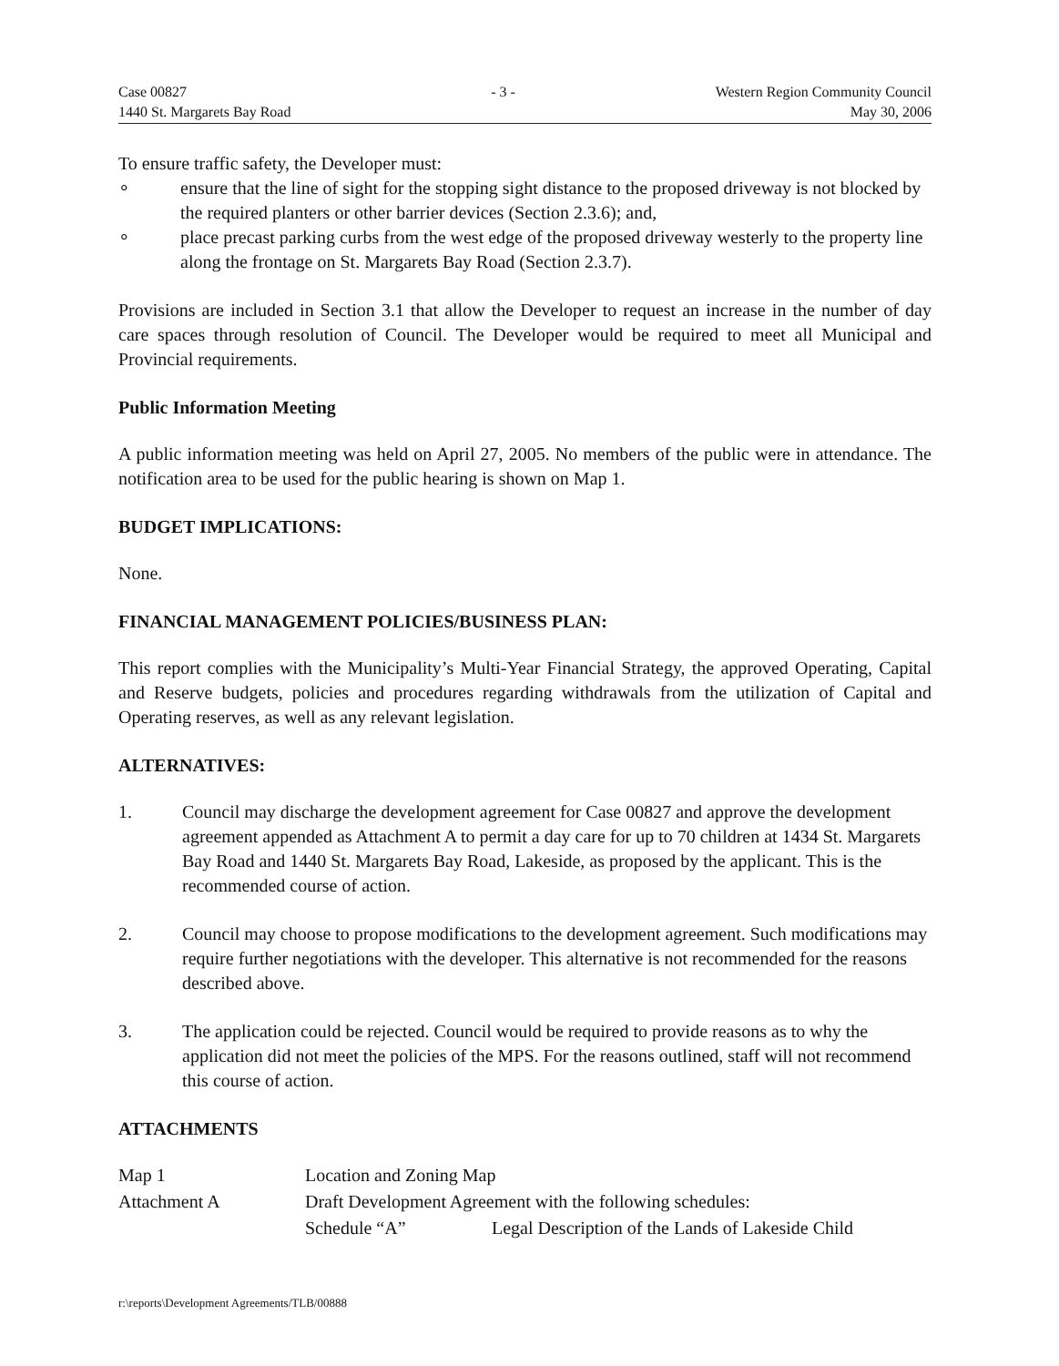Case 00827
1440 St. Margarets Bay Road
- 3 - Western Region Community Council
May 30, 2006
To ensure traffic safety, the Developer must:
∘ ensure that the line of sight for the stopping sight distance to the proposed driveway is not blocked by the required planters or other barrier devices (Section 2.3.6); and,
∘ place precast parking curbs from the west edge of the proposed driveway westerly to the property line along the frontage on St. Margarets Bay Road (Section 2.3.7).
Provisions are included in Section 3.1 that allow the Developer to request an increase in the number of day care spaces through resolution of Council. The Developer would be required to meet all Municipal and Provincial requirements.
Public Information Meeting
A public information meeting was held on April 27, 2005. No members of the public were in attendance. The notification area to be used for the public hearing is shown on Map 1.
BUDGET IMPLICATIONS:
None.
FINANCIAL MANAGEMENT POLICIES/BUSINESS PLAN:
This report complies with the Municipality’s Multi-Year Financial Strategy, the approved Operating, Capital and Reserve budgets, policies and procedures regarding withdrawals from the utilization of Capital and Operating reserves, as well as any relevant legislation.
ALTERNATIVES:
1. Council may discharge the development agreement for Case 00827 and approve the development agreement appended as Attachment A to permit a day care for up to 70 children at 1434 St. Margarets Bay Road and 1440 St. Margarets Bay Road, Lakeside, as proposed by the applicant. This is the recommended course of action.
2. Council may choose to propose modifications to the development agreement. Such modifications may require further negotiations with the developer. This alternative is not recommended for the reasons described above.
3. The application could be rejected. Council would be required to provide reasons as to why the application did not meet the policies of the MPS. For the reasons outlined, staff will not recommend this course of action.
ATTACHMENTS
Map 1
Location and Zoning Map
Attachment A
Draft Development Agreement with the following schedules:
Schedule “A”
Legal Description of the Lands of Lakeside Child
r:\reports\Development Agreements/TLB/00888